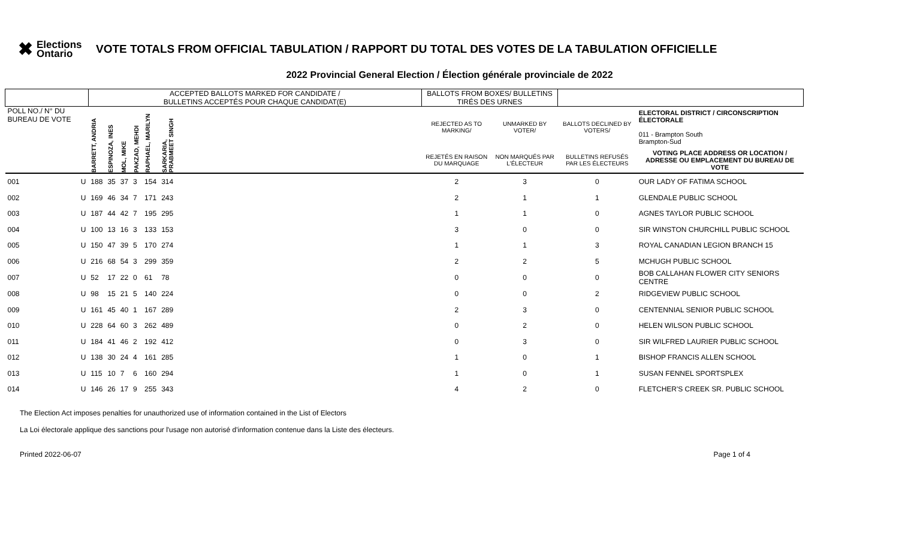✖ Elections Ontario
VOTE TOTALS FROM OFFICIAL TABULATION / RAPPORT DU TOTAL DES VOTES DE LA TABULATION OFFICIELLE
2022 Provincial General Election / Élection générale provinciale de 2022
| | | ACCEPTED BALLOTS MARKED FOR CANDIDATE / BULLETINS ACCEPTÉS POUR CHAQUE CANDIDAT(E) | | | | | | | BALLOTS FROM BOXES/ BULLETINS TIRÉS DES URNES | | | |
| --- | --- | --- | --- | --- | --- | --- | --- | --- | --- | --- | --- | --- |
| POLL NO./ N° DU BUREAU DE VOTE | | BARRETT, ANDRIA | ESPINOZA, INES | MOL, MIKE | PAKZAD, MEHDI | RAPHAEL, MARILYN | SARKARIA, PRABMEET SINGH | | REJECTED AS TO MARKING/ | UNMARKED BY VOTER/ | BALLOTS DECLINED BY VOTERS/ | ELECTORAL DISTRICT / CIRCONSCRIPTION ÉLECTORALE 011 - Brampton South Brampton-Sud |
| | | | | | | | | | REJETÉS EN RAISON DU MARQUAGE | NON MARQUÉS PAR L'ÉLECTEUR | BULLETINS REFUSÉS PAR LES ÉLECTEURS | VOTING PLACE ADDRESS OR LOCATION / ADRESSE OU EMPLACEMENT DU BUREAU DE VOTE |
| 001 | U | 188 | 35 | 37 | 3 | 154 | 314 | | 2 | 3 | 0 | OUR LADY OF FATIMA SCHOOL |
| 002 | U | 169 | 46 | 34 | 7 | 171 | 243 | | 2 | 1 | 1 | GLENDALE PUBLIC SCHOOL |
| 003 | U | 187 | 44 | 42 | 7 | 195 | 295 | | 1 | 1 | 0 | AGNES TAYLOR PUBLIC SCHOOL |
| 004 | U | 100 | 13 | 16 | 3 | 133 | 153 | | 3 | 0 | 0 | SIR WINSTON CHURCHILL PUBLIC SCHOOL |
| 005 | U | 150 | 47 | 39 | 5 | 170 | 274 | | 1 | 1 | 3 | ROYAL CANADIAN LEGION BRANCH 15 |
| 006 | U | 216 | 68 | 54 | 3 | 299 | 359 | | 2 | 2 | 5 | MCHUGH PUBLIC SCHOOL |
| 007 | U | 52 | 17 | 22 | 0 | 61 | 78 | | 0 | 0 | 0 | BOB CALLAHAN FLOWER CITY SENIORS CENTRE |
| 008 | U | 98 | 15 | 21 | 5 | 140 | 224 | | 0 | 0 | 2 | RIDGEVIEW PUBLIC SCHOOL |
| 009 | U | 161 | 45 | 40 | 1 | 167 | 289 | | 2 | 3 | 0 | CENTENNIAL SENIOR PUBLIC SCHOOL |
| 010 | U | 228 | 64 | 60 | 3 | 262 | 489 | | 0 | 2 | 0 | HELEN WILSON PUBLIC SCHOOL |
| 011 | U | 184 | 41 | 46 | 2 | 192 | 412 | | 0 | 3 | 0 | SIR WILFRED LAURIER PUBLIC SCHOOL |
| 012 | U | 138 | 30 | 24 | 4 | 161 | 285 | | 1 | 0 | 1 | BISHOP FRANCIS ALLEN SCHOOL |
| 013 | U | 115 | 10 | 7 | 6 | 160 | 294 | | 1 | 0 | 1 | SUSAN FENNEL SPORTSPLEX |
| 014 | U | 146 | 26 | 17 | 9 | 255 | 343 | | 4 | 2 | 0 | FLETCHER'S CREEK SR. PUBLIC SCHOOL |
The Election Act imposes penalties for unauthorized use of information contained in the List of Electors
La Loi électorale applique des sanctions pour l'usage non autorisé d'information contenue dans la Liste des électeurs.
Printed 2022-06-07 Page 1 of 4